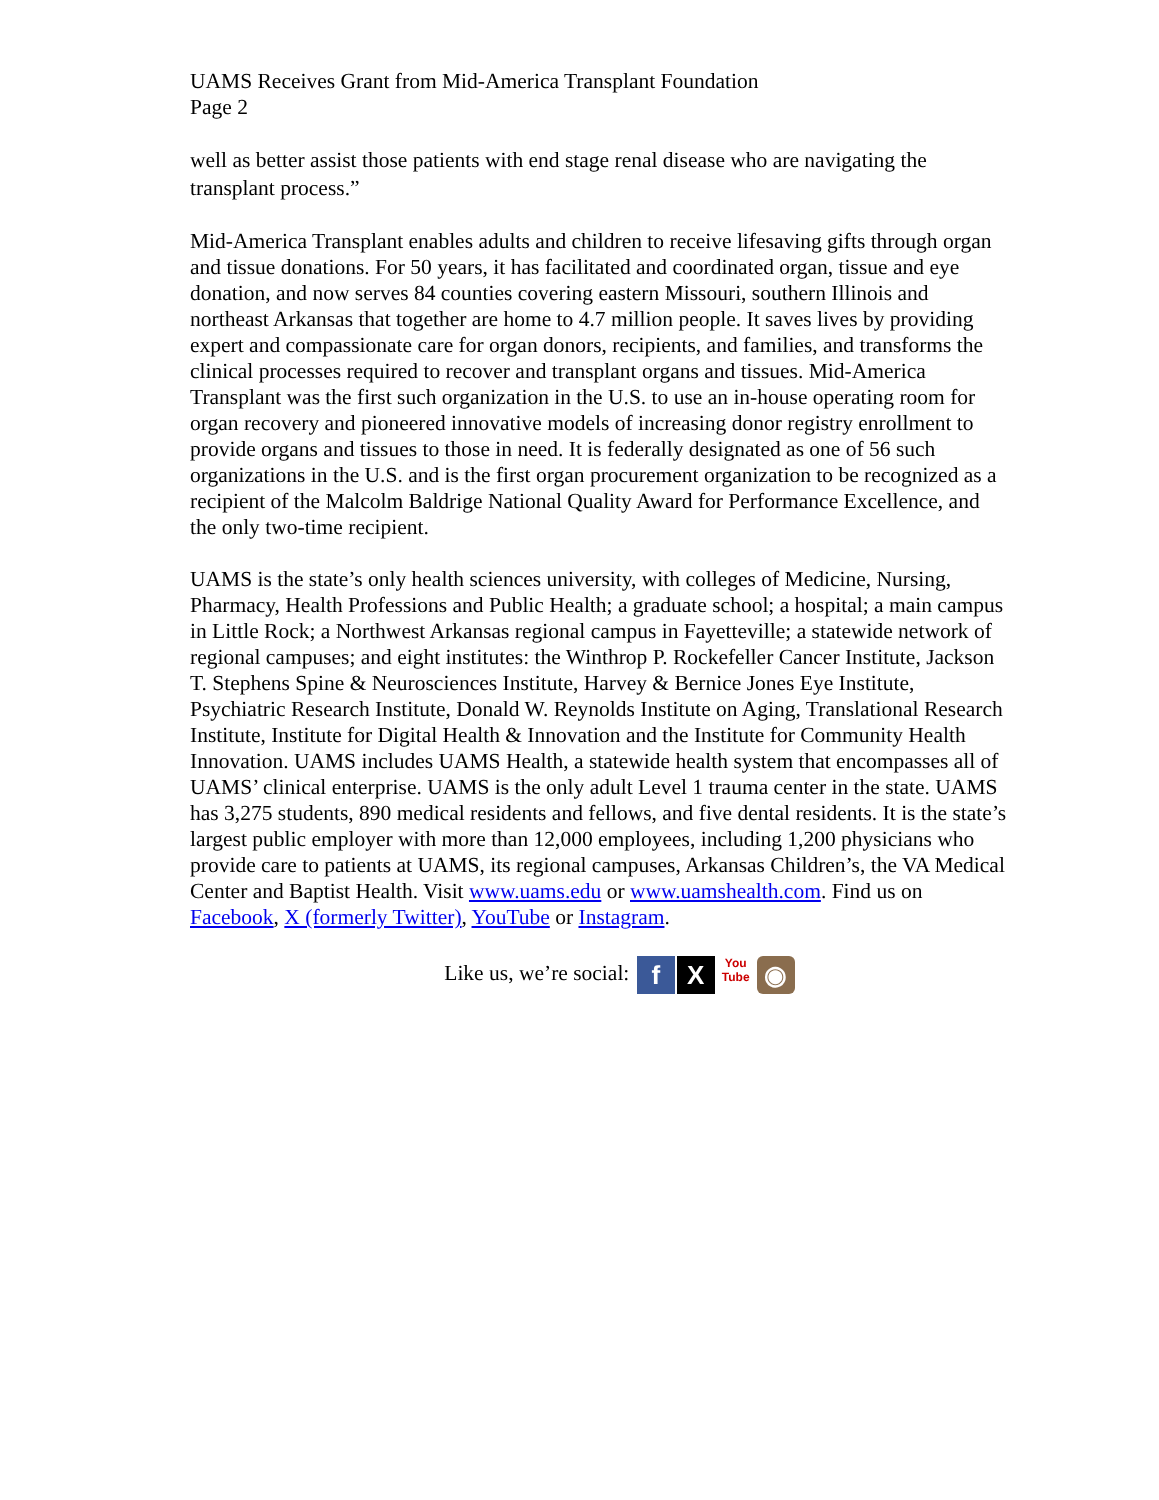UAMS Receives Grant from Mid-America Transplant Foundation
Page 2
well as better assist those patients with end stage renal disease who are navigating the transplant process.”
Mid-America Transplant enables adults and children to receive lifesaving gifts through organ and tissue donations. For 50 years, it has facilitated and coordinated organ, tissue and eye donation, and now serves 84 counties covering eastern Missouri, southern Illinois and northeast Arkansas that together are home to 4.7 million people. It saves lives by providing expert and compassionate care for organ donors, recipients, and families, and transforms the clinical processes required to recover and transplant organs and tissues. Mid-America Transplant was the first such organization in the U.S. to use an in-house operating room for organ recovery and pioneered innovative models of increasing donor registry enrollment to provide organs and tissues to those in need. It is federally designated as one of 56 such organizations in the U.S. and is the first organ procurement organization to be recognized as a recipient of the Malcolm Baldrige National Quality Award for Performance Excellence, and the only two-time recipient.
UAMS is the state’s only health sciences university, with colleges of Medicine, Nursing, Pharmacy, Health Professions and Public Health; a graduate school; a hospital; a main campus in Little Rock; a Northwest Arkansas regional campus in Fayetteville; a statewide network of regional campuses; and eight institutes: the Winthrop P. Rockefeller Cancer Institute, Jackson T. Stephens Spine & Neurosciences Institute, Harvey & Bernice Jones Eye Institute, Psychiatric Research Institute, Donald W. Reynolds Institute on Aging, Translational Research Institute, Institute for Digital Health & Innovation and the Institute for Community Health Innovation. UAMS includes UAMS Health, a statewide health system that encompasses all of UAMS’ clinical enterprise. UAMS is the only adult Level 1 trauma center in the state. UAMS has 3,275 students, 890 medical residents and fellows, and five dental residents. It is the state’s largest public employer with more than 12,000 employees, including 1,200 physicians who provide care to patients at UAMS, its regional campuses, Arkansas Children’s, the VA Medical Center and Baptist Health. Visit www.uams.edu or www.uamshealth.com. Find us on Facebook, X (formerly Twitter), YouTube or Instagram.
Like us, we’re social: f X You
Tube ◉